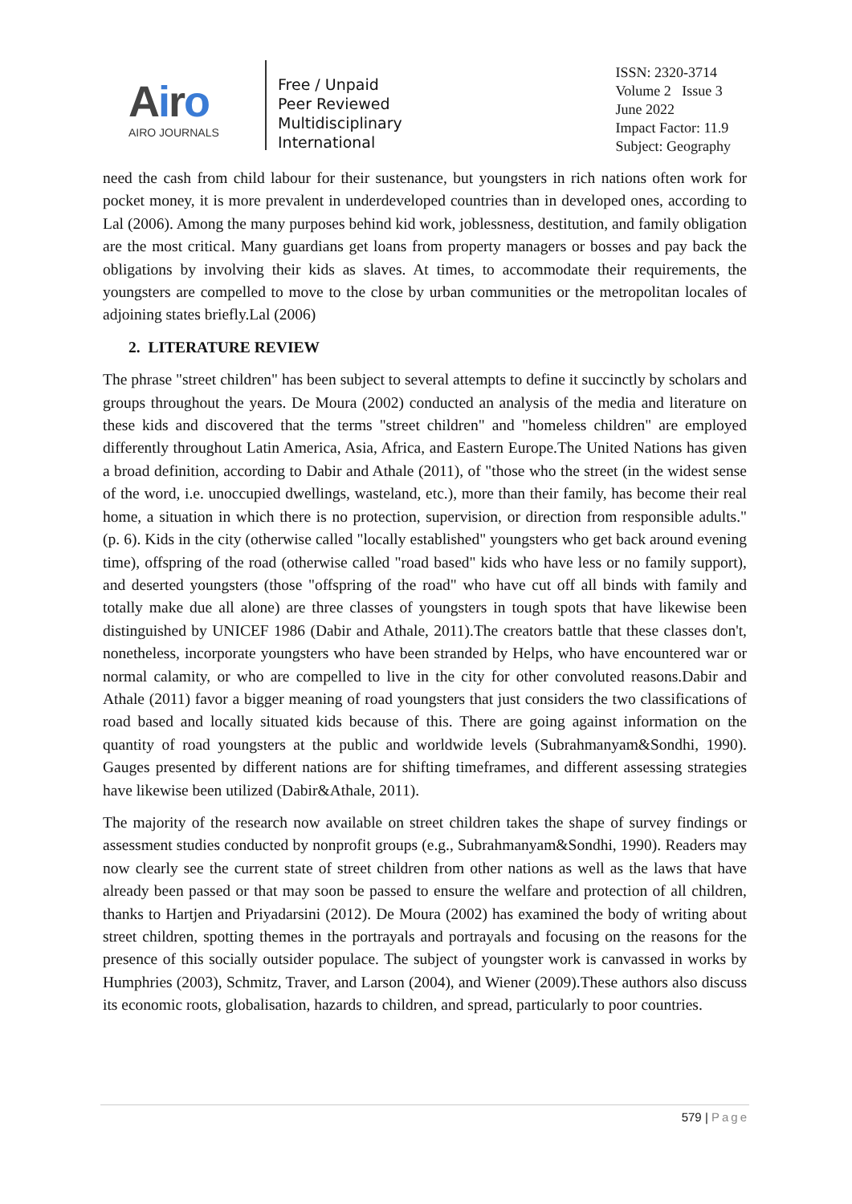Airo
AIRO JOURNALS
Free / Unpaid
Peer Reviewed
Multidisciplinary
International
ISSN: 2320-3714
Volume 2 Issue 3
June 2022
Impact Factor: 11.9
Subject: Geography
need the cash from child labour for their sustenance, but youngsters in rich nations often work for pocket money, it is more prevalent in underdeveloped countries than in developed ones, according to Lal (2006). Among the many purposes behind kid work, joblessness, destitution, and family obligation are the most critical. Many guardians get loans from property managers or bosses and pay back the obligations by involving their kids as slaves. At times, to accommodate their requirements, the youngsters are compelled to move to the close by urban communities or the metropolitan locales of adjoining states briefly.Lal (2006)
2. LITERATURE REVIEW
The phrase "street children" has been subject to several attempts to define it succinctly by scholars and groups throughout the years. De Moura (2002) conducted an analysis of the media and literature on these kids and discovered that the terms "street children" and "homeless children" are employed differently throughout Latin America, Asia, Africa, and Eastern Europe.The United Nations has given a broad definition, according to Dabir and Athale (2011), of "those who the street (in the widest sense of the word, i.e. unoccupied dwellings, wasteland, etc.), more than their family, has become their real home, a situation in which there is no protection, supervision, or direction from responsible adults." (p. 6). Kids in the city (otherwise called "locally established" youngsters who get back around evening time), offspring of the road (otherwise called "road based" kids who have less or no family support), and deserted youngsters (those "offspring of the road" who have cut off all binds with family and totally make due all alone) are three classes of youngsters in tough spots that have likewise been distinguished by UNICEF 1986 (Dabir and Athale, 2011).The creators battle that these classes don't, nonetheless, incorporate youngsters who have been stranded by Helps, who have encountered war or normal calamity, or who are compelled to live in the city for other convoluted reasons.Dabir and Athale (2011) favor a bigger meaning of road youngsters that just considers the two classifications of road based and locally situated kids because of this. There are going against information on the quantity of road youngsters at the public and worldwide levels (Subrahmanyam&Sondhi, 1990). Gauges presented by different nations are for shifting timeframes, and different assessing strategies have likewise been utilized (Dabir&Athale, 2011).
The majority of the research now available on street children takes the shape of survey findings or assessment studies conducted by nonprofit groups (e.g., Subrahmanyam&Sondhi, 1990). Readers may now clearly see the current state of street children from other nations as well as the laws that have already been passed or that may soon be passed to ensure the welfare and protection of all children, thanks to Hartjen and Priyadarsini (2012). De Moura (2002) has examined the body of writing about street children, spotting themes in the portrayals and portrayals and focusing on the reasons for the presence of this socially outsider populace. The subject of youngster work is canvassed in works by Humphries (2003), Schmitz, Traver, and Larson (2004), and Wiener (2009).These authors also discuss its economic roots, globalisation, hazards to children, and spread, particularly to poor countries.
579 | Page